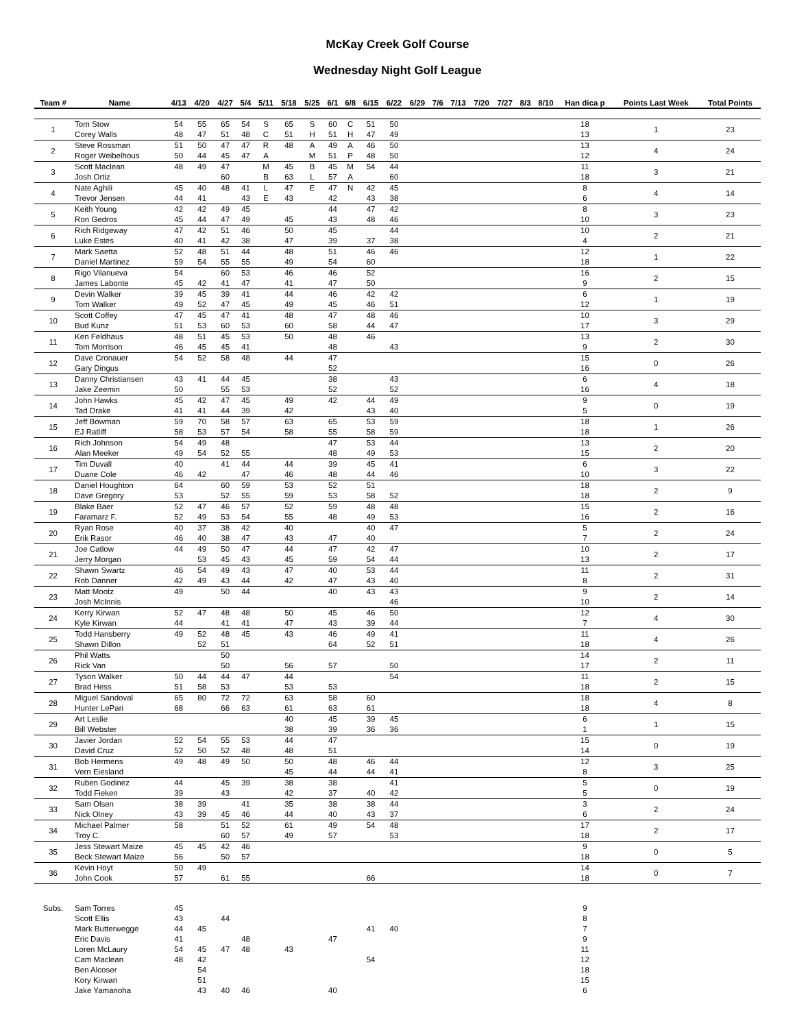McKay Creek Golf Course
Wednesday Night Golf League
| Team # | Name | 4/13 | 4/20 | 4/27 | 5/4 | 5/11 | 5/18 | 5/25 | 6/1 | 6/8 | 6/15 | 6/22 | 6/29 | 7/6 | 7/13 | 7/20 | 7/27 | 8/3 | 8/10 | Han dica p | Points Last Week | Total Points |
| --- | --- | --- | --- | --- | --- | --- | --- | --- | --- | --- | --- | --- | --- | --- | --- | --- | --- | --- | --- | --- | --- | --- |
| 1 | Tom Stow | 54 | 55 | 65 | 54 | S | 65 | S | 60 | C | 51 | 50 | | | | | | | | 18 | 1 | 23 |
| | Corey Walls | 48 | 47 | 51 | 48 | C | 51 | H | 51 | H | 47 | 49 | | | | | | | | 13 | | |
| 2 | Steve Rossman | 51 | 50 | 47 | 47 | R | 48 | A | 49 | A | 46 | 50 | | | | | | | | 13 | 4 | 24 |
| | Roger Weibelhous | 50 | 44 | 45 | 47 | A | | M | 51 | P | 48 | 50 | | | | | | | | 12 | | |
| 3 | Scott Maclean | 48 | 49 | 47 | | M | 45 | B | 45 | M | 54 | 44 | | | | | | | | 11 | 3 | 21 |
| | Josh Ortiz | | | 60 | | B | 63 | L | 57 | A | | 60 | | | | | | | | 18 | | |
| 4 | Nate Aghili | 45 | 40 | 48 | 41 | L | 47 | E | 47 | N | 42 | 45 | | | | | | | | 8 | 4 | 14 |
| | Trevor Jensen | 44 | 41 | | 43 | E | 43 | | 42 | | 43 | 38 | | | | | | | | 6 | | |
| 5 | Keith Young | 42 | 42 | 49 | 45 | | | | 44 | | 47 | 42 | | | | | | | | 8 | 3 | 23 |
| | Ron Gedros | 45 | 44 | 47 | 49 | | 45 | | 43 | | 48 | 46 | | | | | | | | 10 | | |
| 6 | Rich Ridgeway | 47 | 42 | 51 | 46 | | 50 | | 45 | | | 44 | | | | | | | | 10 | 2 | 21 |
| | Luke Estes | 40 | 41 | 42 | 38 | | 47 | | 39 | | 37 | 38 | | | | | | | | 4 | | |
| 7 | Mark Saetta | 52 | 48 | 51 | 44 | | 48 | | 51 | | 46 | 46 | | | | | | | | 12 | 1 | 22 |
| | Daniel Martinez | 59 | 54 | 55 | 55 | | 49 | | 54 | | 60 | | | | | | | | | 18 | | |
| 8 | Rigo Vilanueva | 54 | | 60 | 53 | | 46 | | 46 | | 52 | | | | | | | | | 16 | 2 | 15 |
| | James Labonte | 45 | 42 | 41 | 47 | | 41 | | 47 | | 50 | | | | | | | | | 9 | | |
| 9 | Devin Walker | 39 | 45 | 39 | 41 | | 44 | | 46 | | 42 | 42 | | | | | | | | 6 | 1 | 19 |
| | Tom Walker | 49 | 52 | 47 | 45 | | 49 | | 45 | | 46 | 51 | | | | | | | | 12 | | |
| 10 | Scott Coffey | 47 | 45 | 47 | 41 | | 48 | | 47 | | 48 | 46 | | | | | | | | 10 | 3 | 29 |
| | Bud Kunz | 51 | 53 | 60 | 53 | | 60 | | 58 | | 44 | 47 | | | | | | | | 17 | | |
| 11 | Ken Feldhaus | 48 | 51 | 45 | 53 | | 50 | | 48 | | 46 | | | | | | | | | 13 | 2 | 30 |
| | Tom Morrison | 46 | 45 | 45 | 41 | | | | 48 | | | 43 | | | | | | | | 9 | | |
| 12 | Dave Cronauer | 54 | 52 | 58 | 48 | | 44 | | 47 | | | | | | | | | | | 15 | 0 | 26 |
| | Gary Dingus | | | | | | | | 52 | | | | | | | | | | | 16 | | |
| 13 | Danny Christiansen | 43 | 41 | 44 | 45 | | | | 38 | | | 43 | | | | | | | | 6 | 4 | 18 |
| | Jake Zeemin | 50 | | 55 | 53 | | | | 52 | | | 52 | | | | | | | | 16 | | |
| 14 | John Hawks | 45 | 42 | 47 | 45 | | 49 | | 42 | | 44 | 49 | | | | | | | | 9 | 0 | 19 |
| | Tad Drake | 41 | 41 | 44 | 39 | | 42 | | | | 43 | 40 | | | | | | | | 5 | | |
| 15 | Jeff Bowman | 59 | 70 | 58 | 57 | | 63 | | 65 | | 53 | 59 | | | | | | | | 18 | 1 | 26 |
| | EJ Ratliff | 58 | 53 | 57 | 54 | | 58 | | 55 | | 58 | 59 | | | | | | | | 18 | | |
| 16 | Rich Johnson | 54 | 49 | 48 | | | | | 47 | | 53 | 44 | | | | | | | | 13 | 2 | 20 |
| | Alan Meeker | 49 | 54 | 52 | 55 | | | | 48 | | 49 | 53 | | | | | | | | 15 | | |
| 17 | Tim Duvall | 40 | | 41 | 44 | | 44 | | 39 | | 45 | 41 | | | | | | | | 6 | 3 | 22 |
| | Duane Cole | 46 | 42 | | 47 | | 46 | | 48 | | 44 | 46 | | | | | | | | 10 | | |
| 18 | Daniel Houghton | 64 | | 60 | 59 | | 53 | | 52 | | 51 | | | | | | | | | 18 | 2 | 9 |
| | Dave Gregory | 53 | | 52 | 55 | | 59 | | 53 | | 58 | 52 | | | | | | | | 18 | | |
| 19 | Blake Baer | 52 | 47 | 46 | 57 | | 52 | | 59 | | 48 | 48 | | | | | | | | 15 | 2 | 16 |
| | Faramarz F. | 52 | 49 | 53 | 54 | | 55 | | 48 | | 49 | 53 | | | | | | | | 16 | | |
| 20 | Ryan Rose | 40 | 37 | 38 | 42 | | 40 | | | | 40 | 47 | | | | | | | | 5 | 2 | 24 |
| | Erik Rasor | 46 | 40 | 38 | 47 | | 43 | | 47 | | 40 | | | | | | | | | 7 | | |
| 21 | Joe Catlow | 44 | 49 | 50 | 47 | | 44 | | 47 | | 42 | 47 | | | | | | | | 10 | 2 | 17 |
| | Jerry Morgan | | 53 | 45 | 43 | | 45 | | 59 | | 54 | 44 | | | | | | | | 13 | | |
| 22 | Shawn Swartz | 46 | 54 | 49 | 43 | | 47 | | 40 | | 53 | 44 | | | | | | | | 11 | 2 | 31 |
| | Rob Danner | 42 | 49 | 43 | 44 | | 42 | | 47 | | 43 | 40 | | | | | | | | 8 | | |
| 23 | Matt Mootz | 49 | | 50 | 44 | | | | 40 | | 43 | 43 | | | | | | | | 9 | 2 | 14 |
| | Josh McInnis | | | | | | | | | | | 46 | | | | | | | | 10 | | |
| 24 | Kerry Kirwan | 52 | 47 | 48 | 48 | | 50 | | 45 | | 46 | 50 | | | | | | | | 12 | 4 | 30 |
| | Kyle Kirwan | 44 | | 41 | 41 | | 47 | | 43 | | 39 | 44 | | | | | | | | 7 | | |
| 25 | Todd Hansberry | 49 | 52 | 48 | 45 | | 43 | | 46 | | 49 | 41 | | | | | | | | 11 | 4 | 26 |
| | Shawn Dillon | | 52 | 51 | | | | | 64 | | 52 | 51 | | | | | | | | 18 | | |
| 26 | Phil Watts | | | 50 | | | | | | | | | | | | | | | | 14 | 2 | 11 |
| | Rick Van | | | 50 | | | 56 | | 57 | | | 50 | | | | | | | | 17 | | |
| 27 | Tyson Walker | 50 | 44 | 44 | 47 | | 44 | | | | | 54 | | | | | | | | 11 | 2 | 15 |
| | Brad Hess | 51 | 58 | 53 | | | 53 | | 53 | | | | | | | | | | | 18 | | |
| 28 | Miguel Sandoval | 65 | 80 | 72 | 72 | | 63 | | 58 | | 60 | | | | | | | | | 18 | 4 | 8 |
| | Hunter LePari | 68 | | 66 | 63 | | 61 | | 63 | | 61 | | | | | | | | | 18 | | |
| 29 | Art Leslie | | | | | | 40 | | 45 | | 39 | 45 | | | | | | | | 6 | 1 | 15 |
| | Bill Webster | | | | | | 38 | | 39 | | 36 | 36 | | | | | | | | 1 | | |
| 30 | Javier Jordan | 52 | 54 | 55 | 53 | | 44 | | 47 | | | | | | | | | | | 15 | 0 | 19 |
| | David Cruz | 52 | 50 | 52 | 48 | | 48 | | 51 | | | | | | | | | | | 14 | | |
| 31 | Bob Hermens | 49 | 48 | 49 | 50 | | 50 | | 48 | | 46 | 44 | | | | | | | | 12 | 3 | 25 |
| | Vern Eiesland | | | | | | 45 | | 44 | | 44 | 41 | | | | | | | | 8 | | |
| 32 | Ruben Godinez | 44 | | 45 | 39 | | 38 | | 38 | | | 41 | | | | | | | | 5 | 0 | 19 |
| | Todd Fieken | 39 | | 43 | | | 42 | | 37 | | 40 | 42 | | | | | | | | 5 | | |
| 33 | Sam Olsen | 38 | 39 | | 41 | | 35 | | 38 | | 38 | 44 | | | | | | | | 3 | 2 | 24 |
| | Nick Olney | 43 | 39 | 45 | 46 | | 44 | | 40 | | 43 | 37 | | | | | | | | 6 | | |
| 34 | Michael Palmer | 58 | | 51 | 52 | | 61 | | 49 | | 54 | 48 | | | | | | | | 17 | 2 | 17 |
| | Troy C. | | | 60 | 57 | | 49 | | 57 | | | 53 | | | | | | | | 18 | | |
| 35 | Jess Stewart Maize | 45 | 45 | 42 | 46 | | | | | | | | | | | | | | | 9 | 0 | 5 |
| | Beck Stewart Maize | 56 | | 50 | 57 | | | | | | | | | | | | | | | 18 | | |
| 36 | Kevin Hoyt | 50 | 49 | | | | | | | | | | | | | | | | | 14 | 0 | 7 |
| | John Cook | 57 | | 61 | 55 | | | | | | 66 | | | | | | | | | 18 | | |
| Subs: | Sam Torres | 45 | | | | | | | | | | | | | | | | | | 9 | | |
| | Scott Ellis | 43 | | 44 | | | | | | | | | | | | | | | | 8 | | |
| | Mark Butterwegge | 44 | 45 | | | | | | | | 41 | 40 | | | | | | | | 7 | | |
| | Eric Davis | 41 | | | 48 | | | | 47 | | | | | | | | | | | 9 | | |
| | Loren McLaury | 54 | 45 | 47 | 48 | | 43 | | | | | | | | | | | | | 11 | | |
| | Cam Maclean | 48 | 42 | | | | | | | | 54 | | | | | | | | | 12 | | |
| | Ben Alcoser | | 54 | | | | | | | | | | | | | | | | | 18 | | |
| | Kory Kirwan | | 51 | | | | | | | | | | | | | | | | | 15 | | |
| | Jake Yamanoha | | 43 | 40 | 46 | | | | 40 | | | | | | | | | | | 6 | | |